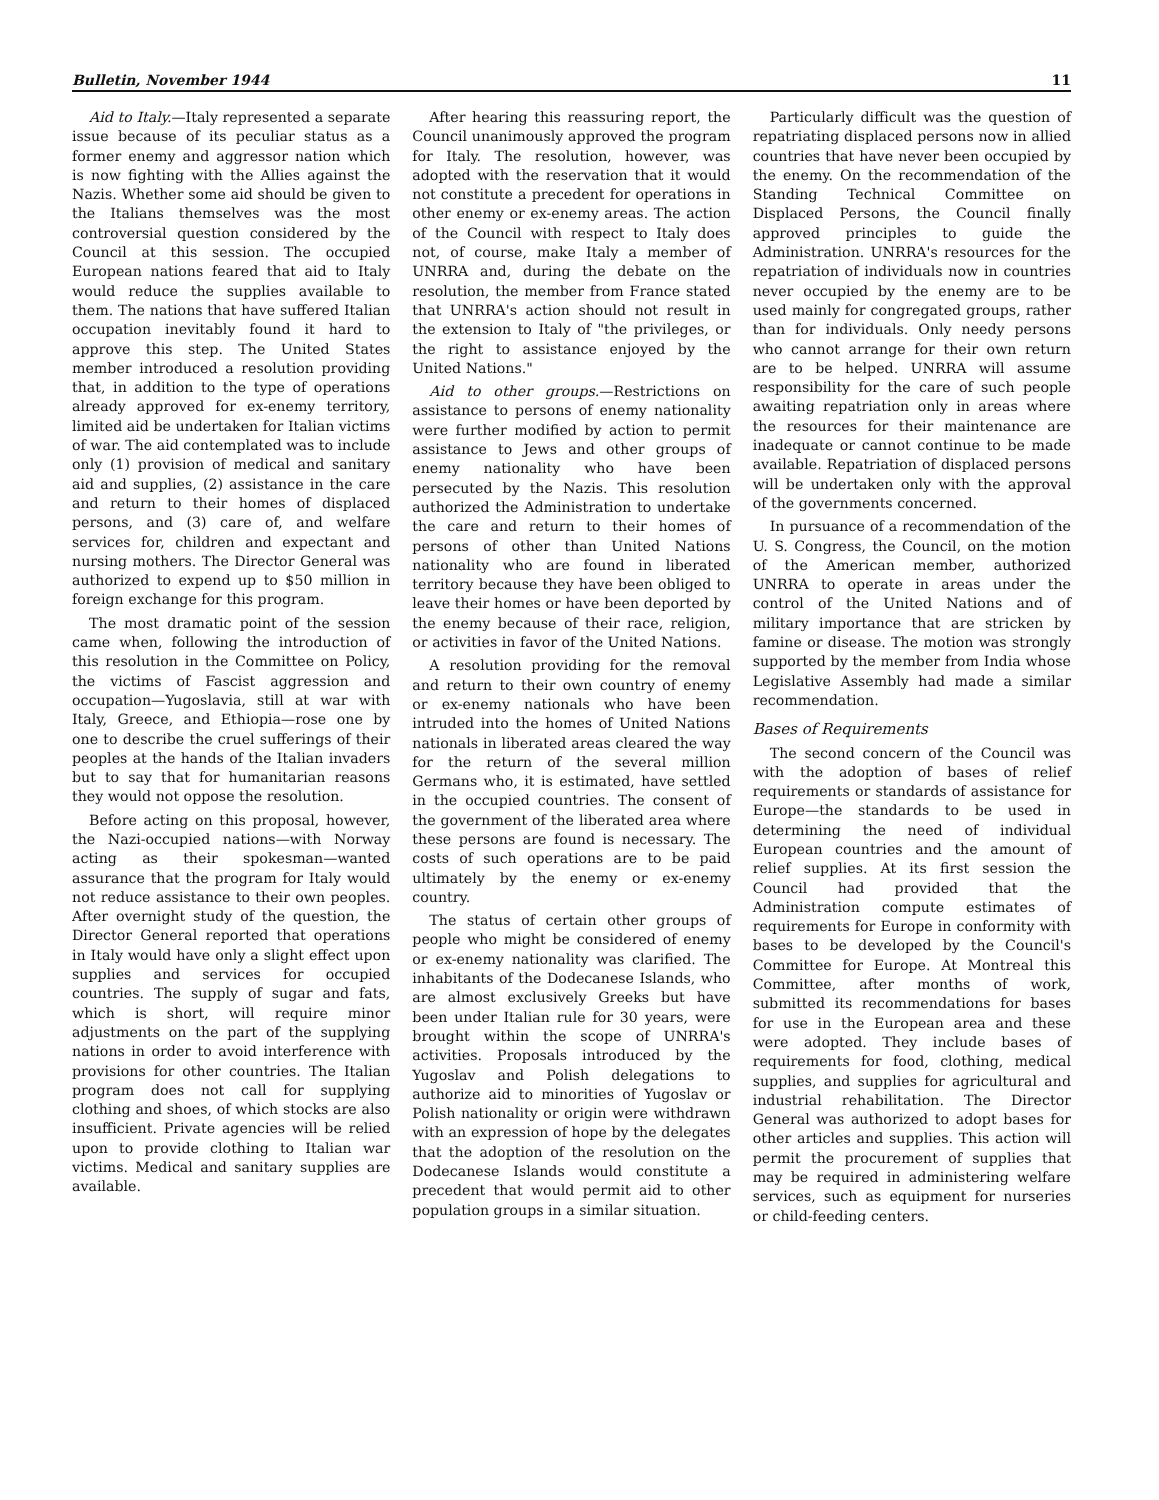Bulletin, November 1944 11
Aid to Italy.—Italy represented a separate issue because of its peculiar status as a former enemy and aggressor nation which is now fighting with the Allies against the Nazis. Whether some aid should be given to the Italians themselves was the most controversial question considered by the Council at this session. The occupied European nations feared that aid to Italy would reduce the supplies available to them. The nations that have suffered Italian occupation inevitably found it hard to approve this step. The United States member introduced a resolution providing that, in addition to the type of operations already approved for ex-enemy territory, limited aid be undertaken for Italian victims of war. The aid contemplated was to include only (1) provision of medical and sanitary aid and supplies, (2) assistance in the care and return to their homes of displaced persons, and (3) care of, and welfare services for, children and expectant and nursing mothers. The Director General was authorized to expend up to $50 million in foreign exchange for this program.
The most dramatic point of the session came when, following the introduction of this resolution in the Committee on Policy, the victims of Fascist aggression and occupation—Yugoslavia, still at war with Italy, Greece, and Ethiopia—rose one by one to describe the cruel sufferings of their peoples at the hands of the Italian invaders but to say that for humanitarian reasons they would not oppose the resolution.
Before acting on this proposal, however, the Nazi-occupied nations—with Norway acting as their spokesman—wanted assurance that the program for Italy would not reduce assistance to their own peoples. After overnight study of the question, the Director General reported that operations in Italy would have only a slight effect upon supplies and services for occupied countries. The supply of sugar and fats, which is short, will require minor adjustments on the part of the supplying nations in order to avoid interference with provisions for other countries. The Italian program does not call for supplying clothing and shoes, of which stocks are also insufficient. Private agencies will be relied upon to provide clothing to Italian war victims. Medical and sanitary supplies are available.
After hearing this reassuring report, the Council unanimously approved the program for Italy. The resolution, however, was adopted with the reservation that it would not constitute a precedent for operations in other enemy or ex-enemy areas. The action of the Council with respect to Italy does not, of course, make Italy a member of UNRRA and, during the debate on the resolution, the member from France stated that UNRRA's action should not result in the extension to Italy of "the privileges, or the right to assistance enjoyed by the United Nations."
Aid to other groups.—Restrictions on assistance to persons of enemy nationality were further modified by action to permit assistance to Jews and other groups of enemy nationality who have been persecuted by the Nazis. This resolution authorized the Administration to undertake the care and return to their homes of persons of other than United Nations nationality who are found in liberated territory because they have been obliged to leave their homes or have been deported by the enemy because of their race, religion, or activities in favor of the United Nations.
A resolution providing for the removal and return to their own country of enemy or ex-enemy nationals who have been intruded into the homes of United Nations nationals in liberated areas cleared the way for the return of the several million Germans who, it is estimated, have settled in the occupied countries. The consent of the government of the liberated area where these persons are found is necessary. The costs of such operations are to be paid ultimately by the enemy or ex-enemy country.
The status of certain other groups of people who might be considered of enemy or ex-enemy nationality was clarified. The inhabitants of the Dodecanese Islands, who are almost exclusively Greeks but have been under Italian rule for 30 years, were brought within the scope of UNRRA's activities. Proposals introduced by the Yugoslav and Polish delegations to authorize aid to minorities of Yugoslav or Polish nationality or origin were withdrawn with an expression of hope by the delegates that the adoption of the resolution on the Dodecanese Islands would constitute a precedent that would permit aid to other population groups in a similar situation.
Particularly difficult was the question of repatriating displaced persons now in allied countries that have never been occupied by the enemy. On the recommendation of the Standing Technical Committee on Displaced Persons, the Council finally approved principles to guide the Administration. UNRRA's resources for the repatriation of individuals now in countries never occupied by the enemy are to be used mainly for congregated groups, rather than for individuals. Only needy persons who cannot arrange for their own return are to be helped. UNRRA will assume responsibility for the care of such people awaiting repatriation only in areas where the resources for their maintenance are inadequate or cannot continue to be made available. Repatriation of displaced persons will be undertaken only with the approval of the governments concerned.
In pursuance of a recommendation of the U. S. Congress, the Council, on the motion of the American member, authorized UNRRA to operate in areas under the control of the United Nations and of military importance that are stricken by famine or disease. The motion was strongly supported by the member from India whose Legislative Assembly had made a similar recommendation.
Bases of Requirements
The second concern of the Council was with the adoption of bases of relief requirements or standards of assistance for Europe—the standards to be used in determining the need of individual European countries and the amount of relief supplies. At its first session the Council had provided that the Administration compute estimates of requirements for Europe in conformity with bases to be developed by the Council's Committee for Europe. At Montreal this Committee, after months of work, submitted its recommendations for bases for use in the European area and these were adopted. They include bases of requirements for food, clothing, medical supplies, and supplies for agricultural and industrial rehabilitation. The Director General was authorized to adopt bases for other articles and supplies. This action will permit the procurement of supplies that may be required in administering welfare services, such as equipment for nurseries or child-feeding centers.